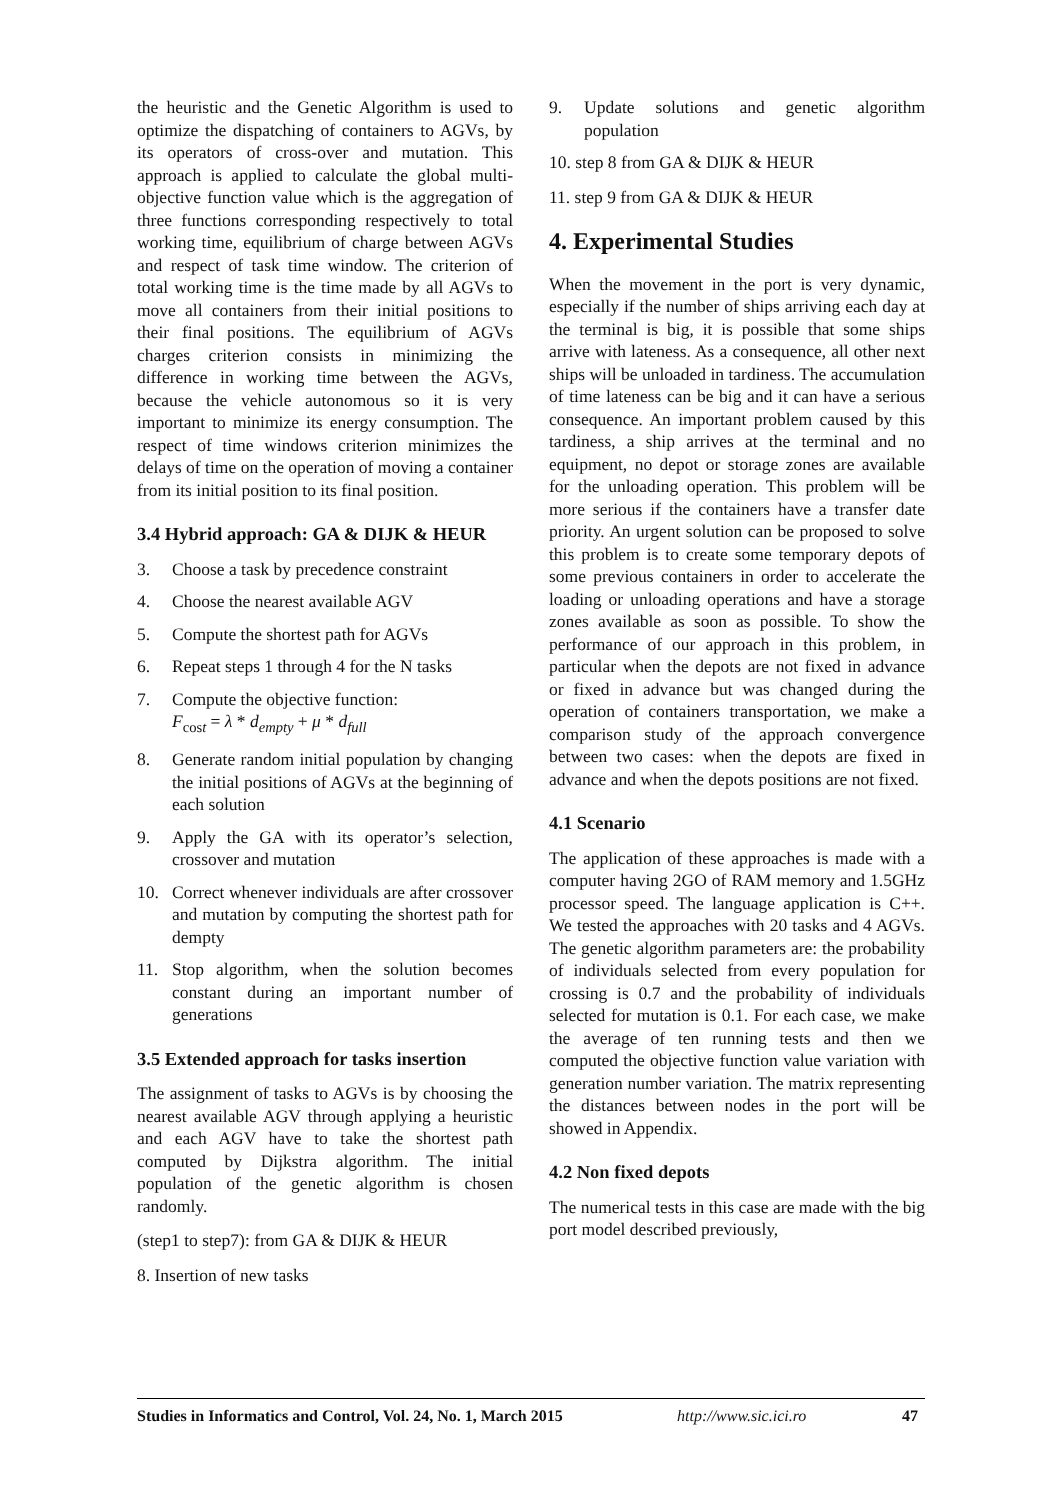the heuristic and the Genetic Algorithm is used to optimize the dispatching of containers to AGVs, by its operators of cross-over and mutation. This approach is applied to calculate the global multi-objective function value which is the aggregation of three functions corresponding respectively to total working time, equilibrium of charge between AGVs and respect of task time window. The criterion of total working time is the time made by all AGVs to move all containers from their initial positions to their final positions. The equilibrium of AGVs charges criterion consists in minimizing the difference in working time between the AGVs, because the vehicle autonomous so it is very important to minimize its energy consumption. The respect of time windows criterion minimizes the delays of time on the operation of moving a container from its initial position to its final position.
3.4 Hybrid approach: GA & DIJK & HEUR
3. Choose a task by precedence constraint
4. Choose the nearest available AGV
5. Compute the shortest path for AGVs
6. Repeat steps 1 through 4 for the N tasks
7. Compute the objective function:
F<sub>cost</sub> = λ * d<sub>empty</sub> + μ * d<sub>full</sub>
8. Generate random initial population by changing the initial positions of AGVs at the beginning of each solution
9. Apply the GA with its operator’s selection, crossover and mutation
10. Correct whenever individuals are after crossover and mutation by computing the shortest path for dempty
11. Stop algorithm, when the solution becomes constant during an important number of generations
3.5 Extended approach for tasks insertion
The assignment of tasks to AGVs is by choosing the nearest available AGV through applying a heuristic and each AGV have to take the shortest path computed by Dijkstra algorithm. The initial population of the genetic algorithm is chosen randomly.
(step1 to step7): from GA & DIJK & HEUR
8. Insertion of new tasks
9. Update solutions and genetic algorithm population
10. step 8 from GA & DIJK & HEUR
11. step 9 from GA & DIJK & HEUR
4. Experimental Studies
When the movement in the port is very dynamic, especially if the number of ships arriving each day at the terminal is big, it is possible that some ships arrive with lateness. As a consequence, all other next ships will be unloaded in tardiness. The accumulation of time lateness can be big and it can have a serious consequence. An important problem caused by this tardiness, a ship arrives at the terminal and no equipment, no depot or storage zones are available for the unloading operation. This problem will be more serious if the containers have a transfer date priority. An urgent solution can be proposed to solve this problem is to create some temporary depots of some previous containers in order to accelerate the loading or unloading operations and have a storage zones available as soon as possible. To show the performance of our approach in this problem, in particular when the depots are not fixed in advance or fixed in advance but was changed during the operation of containers transportation, we make a comparison study of the approach convergence between two cases: when the depots are fixed in advance and when the depots positions are not fixed.
4.1 Scenario
The application of these approaches is made with a computer having 2GO of RAM memory and 1.5GHz processor speed. The language application is C++. We tested the approaches with 20 tasks and 4 AGVs. The genetic algorithm parameters are: the probability of individuals selected from every population for crossing is 0.7 and the probability of individuals selected for mutation is 0.1. For each case, we make the average of ten running tests and then we computed the objective function value variation with generation number variation. The matrix representing the distances between nodes in the port will be showed in Appendix.
4.2 Non fixed depots
The numerical tests in this case are made with the big port model described previously,
Studies in Informatics and Control, Vol. 24, No. 1, March 2015 http://www.sic.ici.ro 47